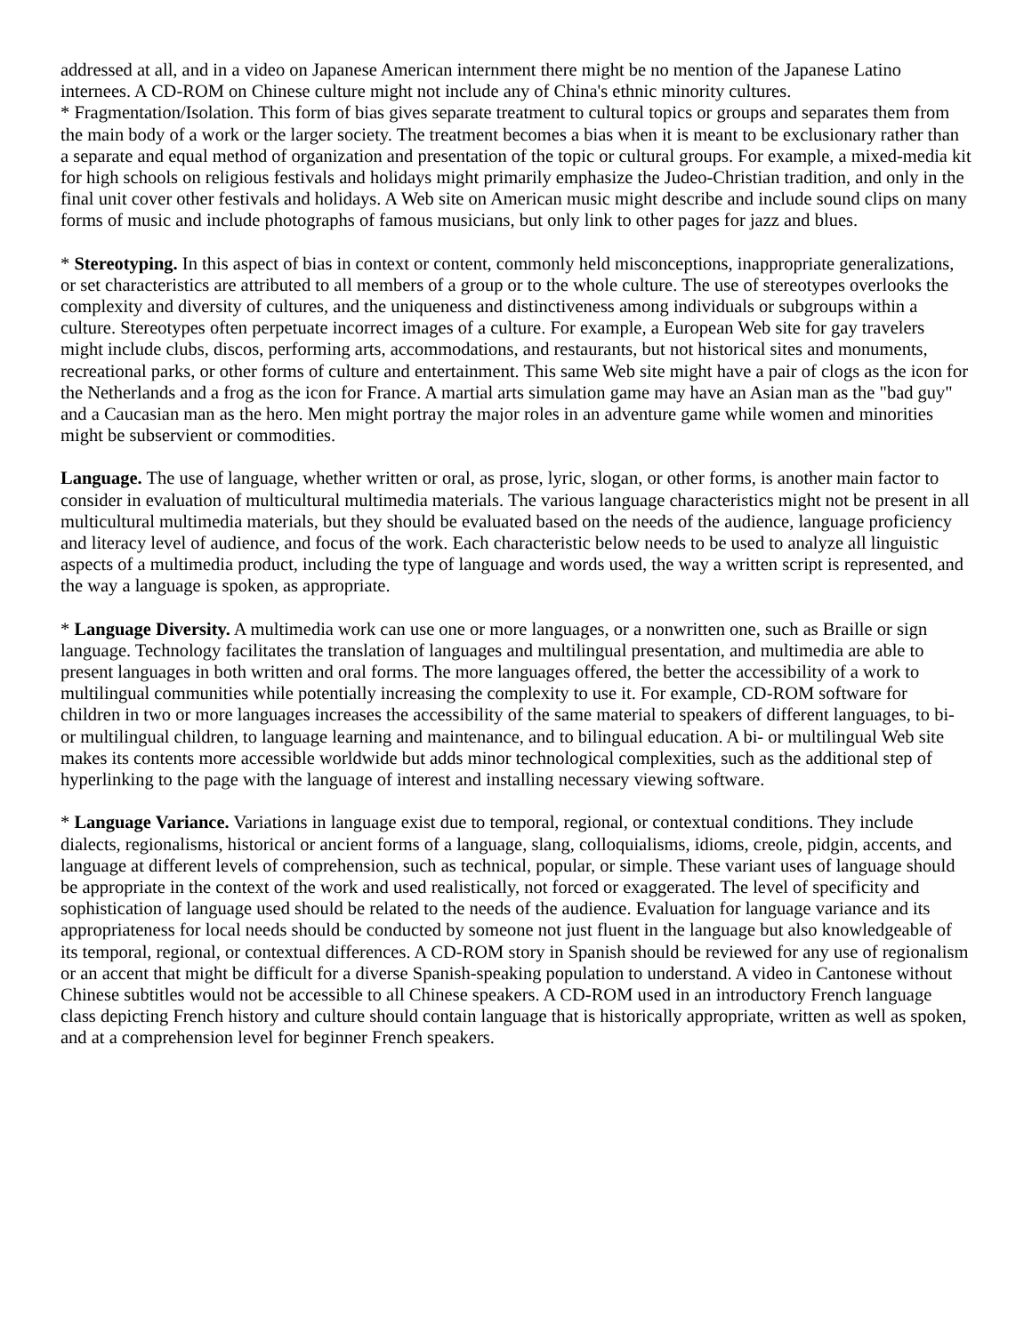addressed at all, and in a video on Japanese American internment there might be no mention of the Japanese Latino internees. A CD-ROM on Chinese culture might not include any of China's ethnic minority cultures.
* Fragmentation/Isolation. This form of bias gives separate treatment to cultural topics or groups and separates them from the main body of a work or the larger society. The treatment becomes a bias when it is meant to be exclusionary rather than a separate and equal method of organization and presentation of the topic or cultural groups. For example, a mixed-media kit for high schools on religious festivals and holidays might primarily emphasize the Judeo-Christian tradition, and only in the final unit cover other festivals and holidays. A Web site on American music might describe and include sound clips on many forms of music and include photographs of famous musicians, but only link to other pages for jazz and blues.
* Stereotyping. In this aspect of bias in context or content, commonly held misconceptions, inappropriate generalizations, or set characteristics are attributed to all members of a group or to the whole culture. The use of stereotypes overlooks the complexity and diversity of cultures, and the uniqueness and distinctiveness among individuals or subgroups within a culture. Stereotypes often perpetuate incorrect images of a culture. For example, a European Web site for gay travelers might include clubs, discos, performing arts, accommodations, and restaurants, but not historical sites and monuments, recreational parks, or other forms of culture and entertainment. This same Web site might have a pair of clogs as the icon for the Netherlands and a frog as the icon for France. A martial arts simulation game may have an Asian man as the "bad guy" and a Caucasian man as the hero. Men might portray the major roles in an adventure game while women and minorities might be subservient or commodities.
Language. The use of language, whether written or oral, as prose, lyric, slogan, or other forms, is another main factor to consider in evaluation of multicultural multimedia materials. The various language characteristics might not be present in all multicultural multimedia materials, but they should be evaluated based on the needs of the audience, language proficiency and literacy level of audience, and focus of the work. Each characteristic below needs to be used to analyze all linguistic aspects of a multimedia product, including the type of language and words used, the way a written script is represented, and the way a language is spoken, as appropriate.
* Language Diversity. A multimedia work can use one or more languages, or a nonwritten one, such as Braille or sign language. Technology facilitates the translation of languages and multilingual presentation, and multimedia are able to present languages in both written and oral forms. The more languages offered, the better the accessibility of a work to multilingual communities while potentially increasing the complexity to use it. For example, CD-ROM software for children in two or more languages increases the accessibility of the same material to speakers of different languages, to bi- or multilingual children, to language learning and maintenance, and to bilingual education. A bi- or multilingual Web site makes its contents more accessible worldwide but adds minor technological complexities, such as the additional step of hyperlinking to the page with the language of interest and installing necessary viewing software.
* Language Variance. Variations in language exist due to temporal, regional, or contextual conditions. They include dialects, regionalisms, historical or ancient forms of a language, slang, colloquialisms, idioms, creole, pidgin, accents, and language at different levels of comprehension, such as technical, popular, or simple. These variant uses of language should be appropriate in the context of the work and used realistically, not forced or exaggerated. The level of specificity and sophistication of language used should be related to the needs of the audience. Evaluation for language variance and its appropriateness for local needs should be conducted by someone not just fluent in the language but also knowledgeable of its temporal, regional, or contextual differences. A CD-ROM story in Spanish should be reviewed for any use of regionalism or an accent that might be difficult for a diverse Spanish-speaking population to understand. A video in Cantonese without Chinese subtitles would not be accessible to all Chinese speakers. A CD-ROM used in an introductory French language class depicting French history and culture should contain language that is historically appropriate, written as well as spoken, and at a comprehension level for beginner French speakers.